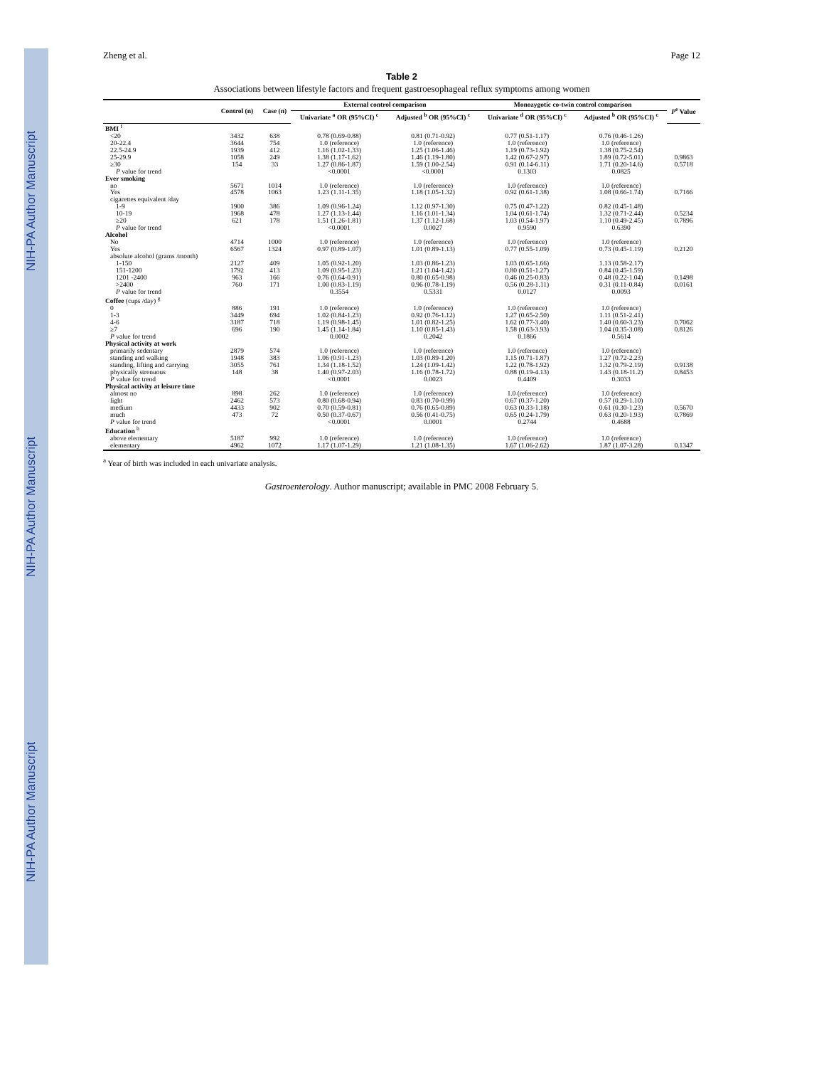NIH-PA Author Manuscript NIH-PA Author Manuscript NIH-PA Author Manuscript
Zheng et al. Page 12
Table 2
Associations between lifestyle factors and frequent gastroesophageal reflux symptoms among women
| | Control (n) | Case (n) | External control comparison | | Monozygotic co-twin control comparison | | P<sup>e</sup> Value |
| --- | --- | --- | --- | --- | --- | --- | --- |
| | | | Univariate <sup>a</sup> OR (95%CI) <sup>c</sup> | Adjusted <sup>b</sup> OR (95%CI) <sup>c</sup> | Univariate <sup>d</sup> OR (95%CI) <sup>c</sup> | Adjusted <sup>b</sup> OR (95%CI) <sup>c</sup> | |
| BMI <sup>f</sup> | | | | | | | |
| <20 | 3432 | 638 | 0.78 (0.69-0.88) | 0.81 (0.71-0.92) | 0.77 (0.51-1.17) | 0.76 (0.46-1.26) | |
| 20-22.4 | 3644 | 754 | 1.0 (reference) | 1.0 (reference) | 1.0 (reference) | 1.0 (reference) | |
| 22.5-24.9 | 1939 | 412 | 1.16 (1.02-1.33) | 1.25 (1.06-1.46) | 1.19 (0.73-1.92) | 1.38 (0.75-2.54) | |
| 25-29.9 | 1058 | 249 | 1.38 (1.17-1.62) | 1.46 (1.19-1.80) | 1.42 (0.67-2.97) | 1.89 (0.72-5.01) | 0.9863 |
| ≥30 | 154 | 33 | 1.27 (0.86-1.87) | 1.59 (1.00-2.54) | 0.91 (0.14-6.11) | 1.71 (0.20-14.6) | 0.5718 |
| P value for trend | | | <0.0001 | <0.0001 | 0.1303 | 0.0825 | |
| Ever smoking | | | | | | | |
| no | 5671 | 1014 | 1.0 (reference) | 1.0 (reference) | 1.0 (reference) | 1.0 (reference) | |
| Yes | 4578 | 1063 | 1.23 (1.11-1.35) | 1.18 (1.05-1.32) | 0.92 (0.61-1.38) | 1.08 (0.66-1.74) | 0.7166 |
| cigarettes equivalent /day | | | | | | | |
| 1-9 | 1900 | 386 | 1.09 (0.96-1.24) | 1.12 (0.97-1.30) | 0.75 (0.47-1.22) | 0.82 (0.45-1.48) | |
| 10-19 | 1968 | 478 | 1.27 (1.13-1.44) | 1.16 (1.01-1.34) | 1.04 (0.61-1.74) | 1.32 (0.71-2.44) | 0.5234 |
| ≥20 | 621 | 178 | 1.51 (1.26-1.81) | 1.37 (1.12-1.68) | 1.03 (0.54-1.97) | 1.10 (0.49-2.45) | 0.7896 |
| P value for trend | | | <0.0001 | 0.0027 | 0.9590 | 0.6390 | |
| Alcohol | | | | | | | |
| No | 4714 | 1000 | 1.0 (reference) | 1.0 (reference) | 1.0 (reference) | 1.0 (reference) | |
| Yes | 6567 | 1324 | 0.97 (0.89-1.07) | 1.01 (0.89-1.13) | 0.77 (0.55-1.09) | 0.73 (0.45-1.19) | 0.2120 |
| absolute alcohol (grams /month) | | | | | | | |
| 1-150 | 2127 | 409 | 1.05 (0.92-1.20) | 1.03 (0.86-1.23) | 1.03 (0.65-1.66) | 1.13 (0.58-2.17) | |
| 151-1200 | 1792 | 413 | 1.09 (0.95-1.23) | 1.21 (1.04-1.42) | 0.80 (0.51-1.27) | 0.84 (0.45-1.59) | |
| 1201 -2400 | 963 | 166 | 0.76 (0.64-0.91) | 0.80 (0.65-0.98) | 0.46 (0.25-0.83) | 0.48 (0.22-1.04) | 0.1498 |
| >2400 | 760 | 171 | 1.00 (0.83-1.19) | 0.96 (0.78-1.19) | 0.56 (0.28-1.11) | 0.31 (0.11-0.84) | 0.0161 |
| P value for trend | | | 0.3554 | 0.5331 | 0.0127 | 0.0093 | |
| Coffee (cups /day) <sup>g</sup> | | | | | | | |
| 0 | 886 | 191 | 1.0 (reference) | 1.0 (reference) | 1.0 (reference) | 1.0 (reference) | |
| 1-3 | 3449 | 694 | 1.02 (0.84-1.23) | 0.92 (0.76-1.12) | 1.27 (0.65-2.50) | 1.11 (0.51-2.41) | |
| 4-6 | 3187 | 718 | 1.19 (0.98-1.45) | 1.01 (0.82-1.25) | 1.62 (0.77-3.40) | 1.40 (0.60-3.23) | 0.7062 |
| ≥7 | 696 | 190 | 1.45 (1.14-1.84) | 1.10 (0.85-1.43) | 1.58 (0.63-3.93) | 1.04 (0.35-3.08) | 0.8126 |
| P value for trend | | | 0.0002 | 0.2042 | 0.1866 | 0.5614 | |
| Physical activity at work | | | | | | | |
| primarily sedentary | 2879 | 574 | 1.0 (reference) | 1.0 (reference) | 1.0 (reference) | 1.0 (reference) | |
| standing and walking | 1948 | 383 | 1.06 (0.91-1.23) | 1.03 (0.89-1.20) | 1.15 (0.71-1.87) | 1.27 (0.72-2.23) | |
| standing, lifting and carrying | 3055 | 761 | 1.34 (1.18-1.52) | 1.24 (1.09-1.42) | 1.22 (0.78-1.92) | 1.32 (0.79-2.19) | 0.9138 |
| physically strenuous | 148 | 38 | 1.40 (0.97-2.03) | 1.16 (0.78-1.72) | 0.88 (0.19-4.13) | 1.43 (0.18-11.2) | 0.8453 |
| P value for trend | | | <0.0001 | 0.0023 | 0.4409 | 0.3033 | |
| Physical activity at leisure time | | | | | | | |
| almost no | 898 | 262 | 1.0 (reference) | 1.0 (reference) | 1.0 (reference) | 1.0 (reference) | |
| light | 2462 | 573 | 0.80 (0.68-0.94) | 0.83 (0.70-0.99) | 0.67 (0.37-1.20) | 0.57 (0.29-1.10) | |
| medium | 4433 | 902 | 0.70 (0.59-0.81) | 0.76 (0.65-0.89) | 0.63 (0.33-1.18) | 0.61 (0.30-1.23) | 0.5670 |
| much | 473 | 72 | 0.50 (0.37-0.67) | 0.56 (0.41-0.75) | 0.65 (0.24-1.79) | 0.63 (0.20-1.93) | 0.7869 |
| P value for trend | | | <0.0001 | 0.0001 | 0.2744 | 0.4688 | |
| Education <sup>h</sup> | | | | | | | |
| above elementary | 5187 | 992 | 1.0 (reference) | 1.0 (reference) | 1.0 (reference) | 1.0 (reference) | |
| elementary | 4962 | 1072 | 1.17 (1.07-1.29) | 1.21 (1.08-1.35) | 1.67 (1.06-2.62) | 1.87 (1.07-3.28) | 0.1347 |
<sup>a</sup> Year of birth was included in each univariate analysis.
Gastroenterology. Author manuscript; available in PMC 2008 February 5.